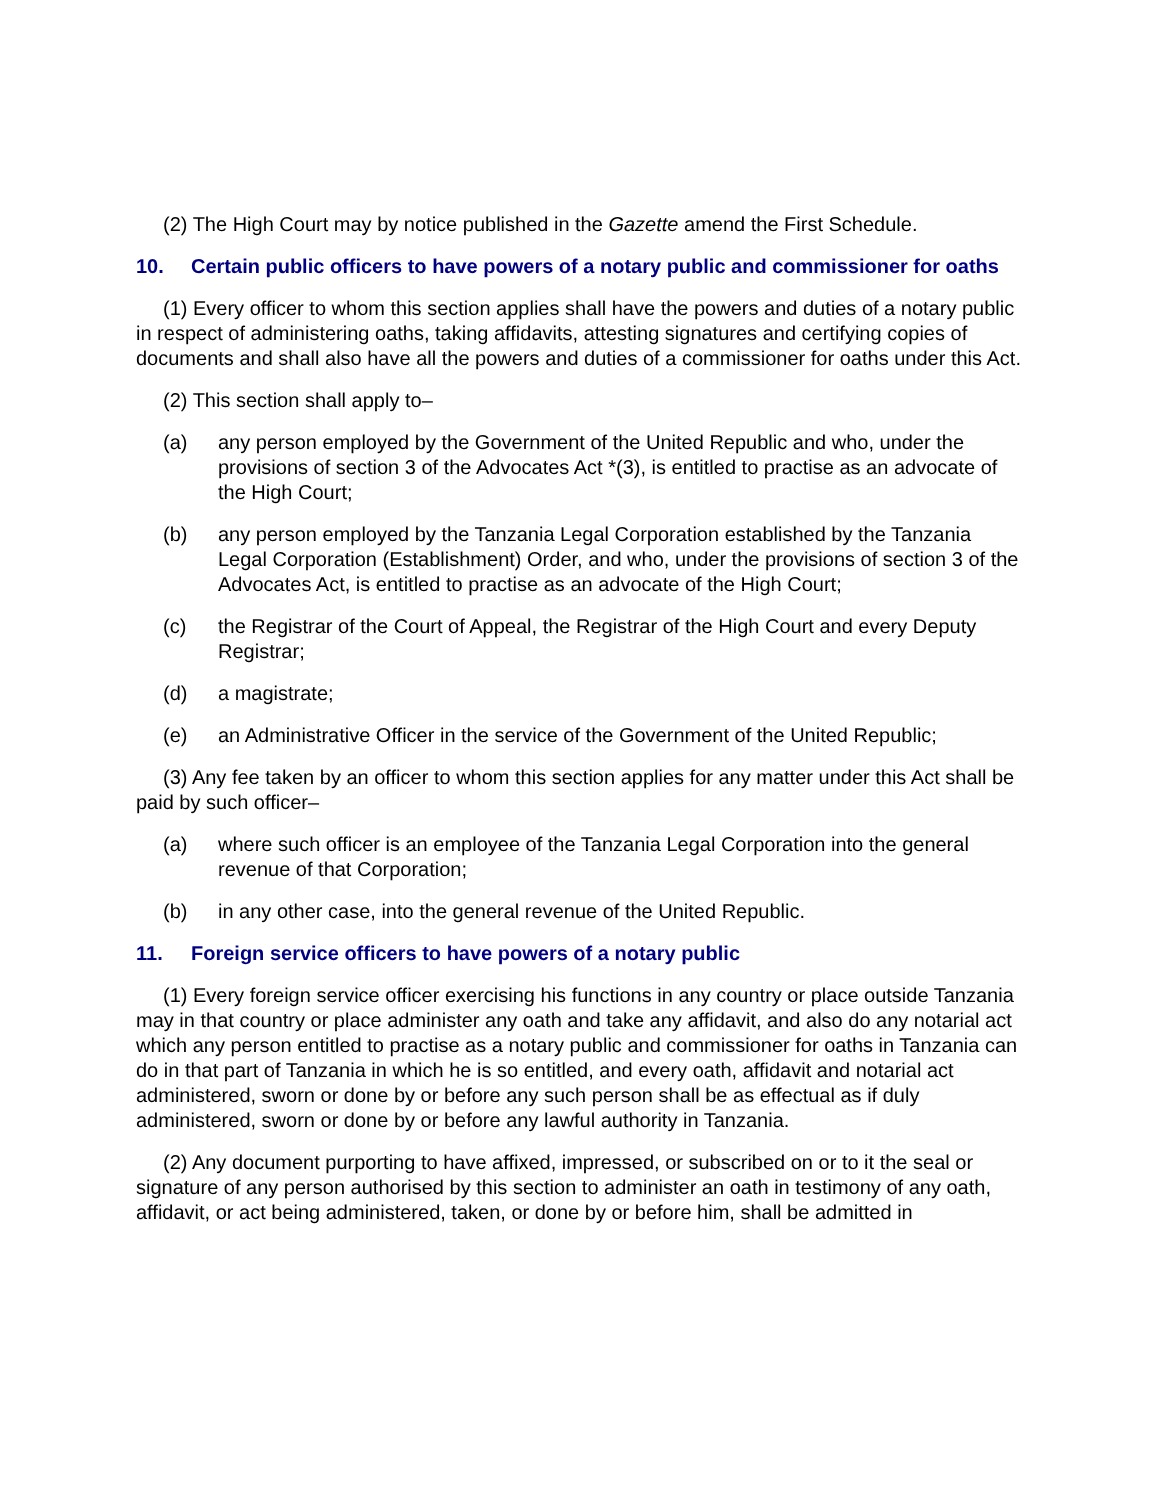(2) The High Court may by notice published in the Gazette amend the First Schedule.
10. Certain public officers to have powers of a notary public and commissioner for oaths
(1) Every officer to whom this section applies shall have the powers and duties of a notary public in respect of administering oaths, taking affidavits, attesting signatures and certifying copies of documents and shall also have all the powers and duties of a commissioner for oaths under this Act.
(2) This section shall apply to–
(a) any person employed by the Government of the United Republic and who, under the provisions of section 3 of the Advocates Act *(3), is entitled to practise as an advocate of the High Court;
(b) any person employed by the Tanzania Legal Corporation established by the Tanzania Legal Corporation (Establishment) Order, and who, under the provisions of section 3 of the Advocates Act, is entitled to practise as an advocate of the High Court;
(c) the Registrar of the Court of Appeal, the Registrar of the High Court and every Deputy Registrar;
(d) a magistrate;
(e) an Administrative Officer in the service of the Government of the United Republic;
(3) Any fee taken by an officer to whom this section applies for any matter under this Act shall be paid by such officer–
(a) where such officer is an employee of the Tanzania Legal Corporation into the general revenue of that Corporation;
(b) in any other case, into the general revenue of the United Republic.
11. Foreign service officers to have powers of a notary public
(1) Every foreign service officer exercising his functions in any country or place outside Tanzania may in that country or place administer any oath and take any affidavit, and also do any notarial act which any person entitled to practise as a notary public and commissioner for oaths in Tanzania can do in that part of Tanzania in which he is so entitled, and every oath, affidavit and notarial act administered, sworn or done by or before any such person shall be as effectual as if duly administered, sworn or done by or before any lawful authority in Tanzania.
(2) Any document purporting to have affixed, impressed, or subscribed on or to it the seal or signature of any person authorised by this section to administer an oath in testimony of any oath, affidavit, or act being administered, taken, or done by or before him, shall be admitted in